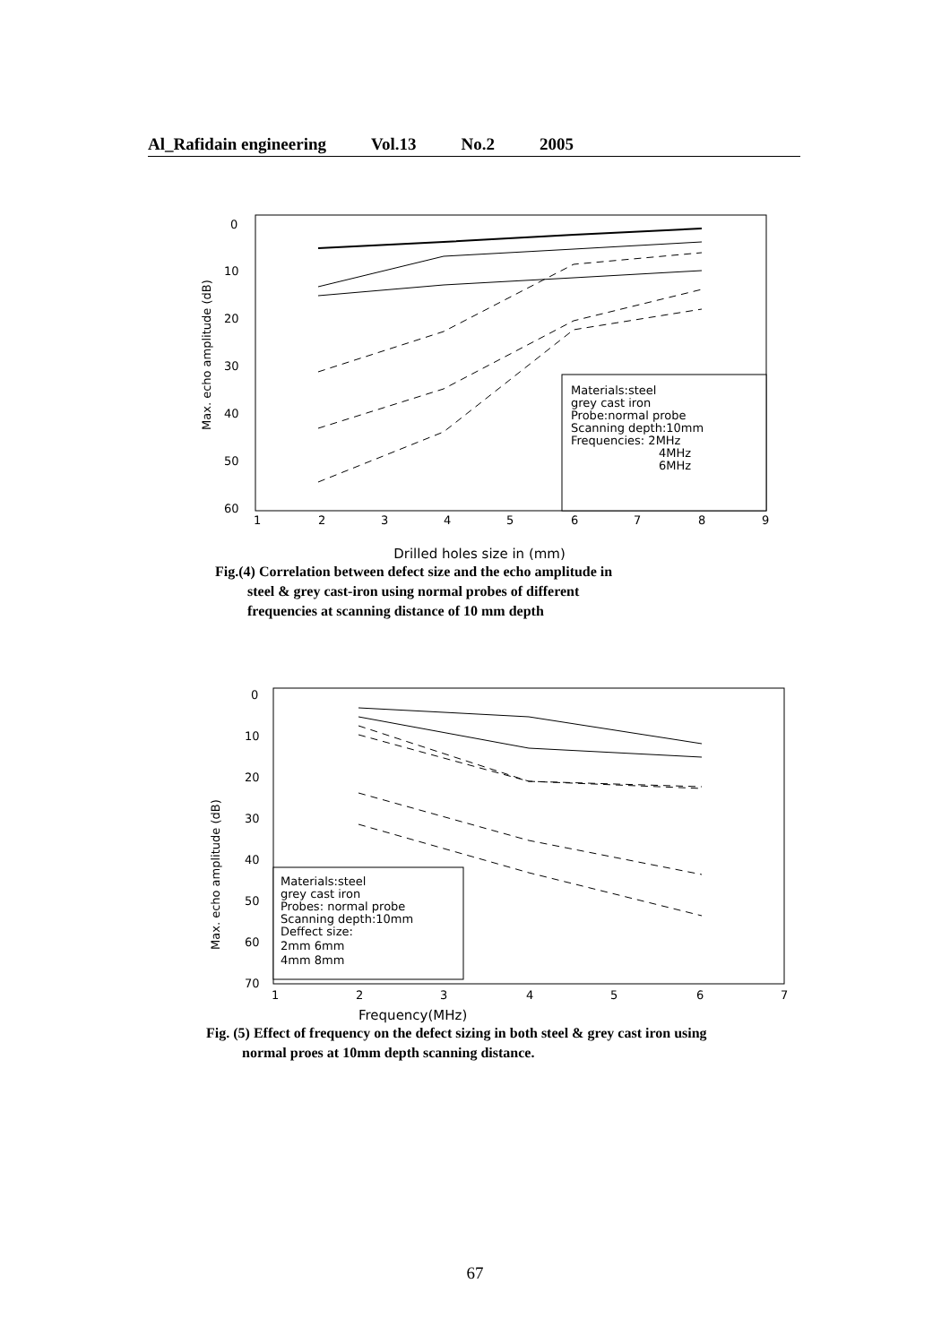Al_Rafidain engineering Vol.13 No.2 2005
Max. echo amplitude (dB)
0
10
20
30
40
50
60
1
2
3
4
5
6
7
8
9
Materials:steel
grey cast iron
Probe:normal probe
Scanning depth:10mm
Frequencies: 2MHz
4MHz
6MHz
Drilled holes size in (mm)
Fig.(4) Correlation between defect size and the echo amplitude in
steel & grey cast-iron using normal probes of different
frequencies at scanning distance of 10 mm depth
Max. echo amplitude (dB)
0
10
20
30
40
50
60
70
1
2
3
4
5
6
7
Materials:steel
grey cast iron
Probes: normal probe
Scanning depth:10mm
Deffect size:
2mm 6mm
4mm 8mm
Frequency(MHz)
Fig. (5) Effect of frequency on the defect sizing in both steel & grey cast iron using
normal proes at 10mm depth scanning distance.
67